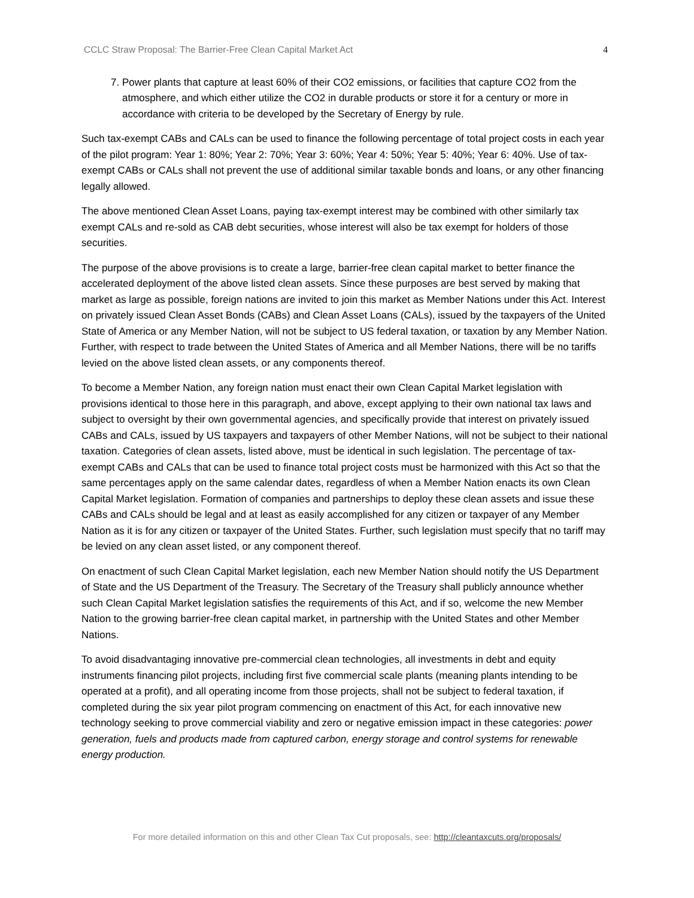CCLC Straw Proposal: The Barrier-Free Clean Capital Market Act 4
7. Power plants that capture at least 60% of their CO2 emissions, or facilities that capture CO2 from the atmosphere, and which either utilize the CO2 in durable products or store it for a century or more in accordance with criteria to be developed by the Secretary of Energy by rule.
Such tax-exempt CABs and CALs can be used to finance the following percentage of total project costs in each year of the pilot program: Year 1: 80%; Year 2: 70%; Year 3: 60%; Year 4: 50%; Year 5: 40%; Year 6: 40%. Use of tax-exempt CABs or CALs shall not prevent the use of additional similar taxable bonds and loans, or any other financing legally allowed.
The above mentioned Clean Asset Loans, paying tax-exempt interest may be combined with other similarly tax exempt CALs and re-sold as CAB debt securities, whose interest will also be tax exempt for holders of those securities.
The purpose of the above provisions is to create a large, barrier-free clean capital market to better finance the accelerated deployment of the above listed clean assets. Since these purposes are best served by making that market as large as possible, foreign nations are invited to join this market as Member Nations under this Act. Interest on privately issued Clean Asset Bonds (CABs) and Clean Asset Loans (CALs), issued by the taxpayers of the United State of America or any Member Nation, will not be subject to US federal taxation, or taxation by any Member Nation. Further, with respect to trade between the United States of America and all Member Nations, there will be no tariffs levied on the above listed clean assets, or any components thereof.
To become a Member Nation, any foreign nation must enact their own Clean Capital Market legislation with provisions identical to those here in this paragraph, and above, except applying to their own national tax laws and subject to oversight by their own governmental agencies, and specifically provide that interest on privately issued CABs and CALs, issued by US taxpayers and taxpayers of other Member Nations, will not be subject to their national taxation. Categories of clean assets, listed above, must be identical in such legislation. The percentage of tax-exempt CABs and CALs that can be used to finance total project costs must be harmonized with this Act so that the same percentages apply on the same calendar dates, regardless of when a Member Nation enacts its own Clean Capital Market legislation. Formation of companies and partnerships to deploy these clean assets and issue these CABs and CALs should be legal and at least as easily accomplished for any citizen or taxpayer of any Member Nation as it is for any citizen or taxpayer of the United States. Further, such legislation must specify that no tariff may be levied on any clean asset listed, or any component thereof.
On enactment of such Clean Capital Market legislation, each new Member Nation should notify the US Department of State and the US Department of the Treasury. The Secretary of the Treasury shall publicly announce whether such Clean Capital Market legislation satisfies the requirements of this Act, and if so, welcome the new Member Nation to the growing barrier-free clean capital market, in partnership with the United States and other Member Nations.
To avoid disadvantaging innovative pre-commercial clean technologies, all investments in debt and equity instruments financing pilot projects, including first five commercial scale plants (meaning plants intending to be operated at a profit), and all operating income from those projects, shall not be subject to federal taxation, if completed during the six year pilot program commencing on enactment of this Act, for each innovative new technology seeking to prove commercial viability and zero or negative emission impact in these categories: power generation, fuels and products made from captured carbon, energy storage and control systems for renewable energy production.
For more detailed information on this and other Clean Tax Cut proposals, see: http://cleantaxcuts.org/proposals/